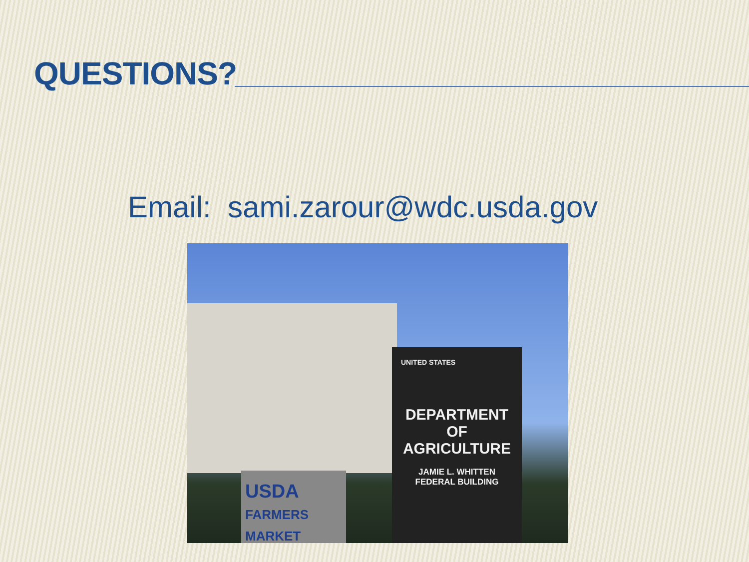QUESTIONS?
Email: sami.zarour@wdc.usda.gov
UNITED STATES
DEPARTMENT
OF
AGRICULTURE
JAMIE L. WHITTEN
FEDERAL BUILDING
USDA
FARMERS MARKET